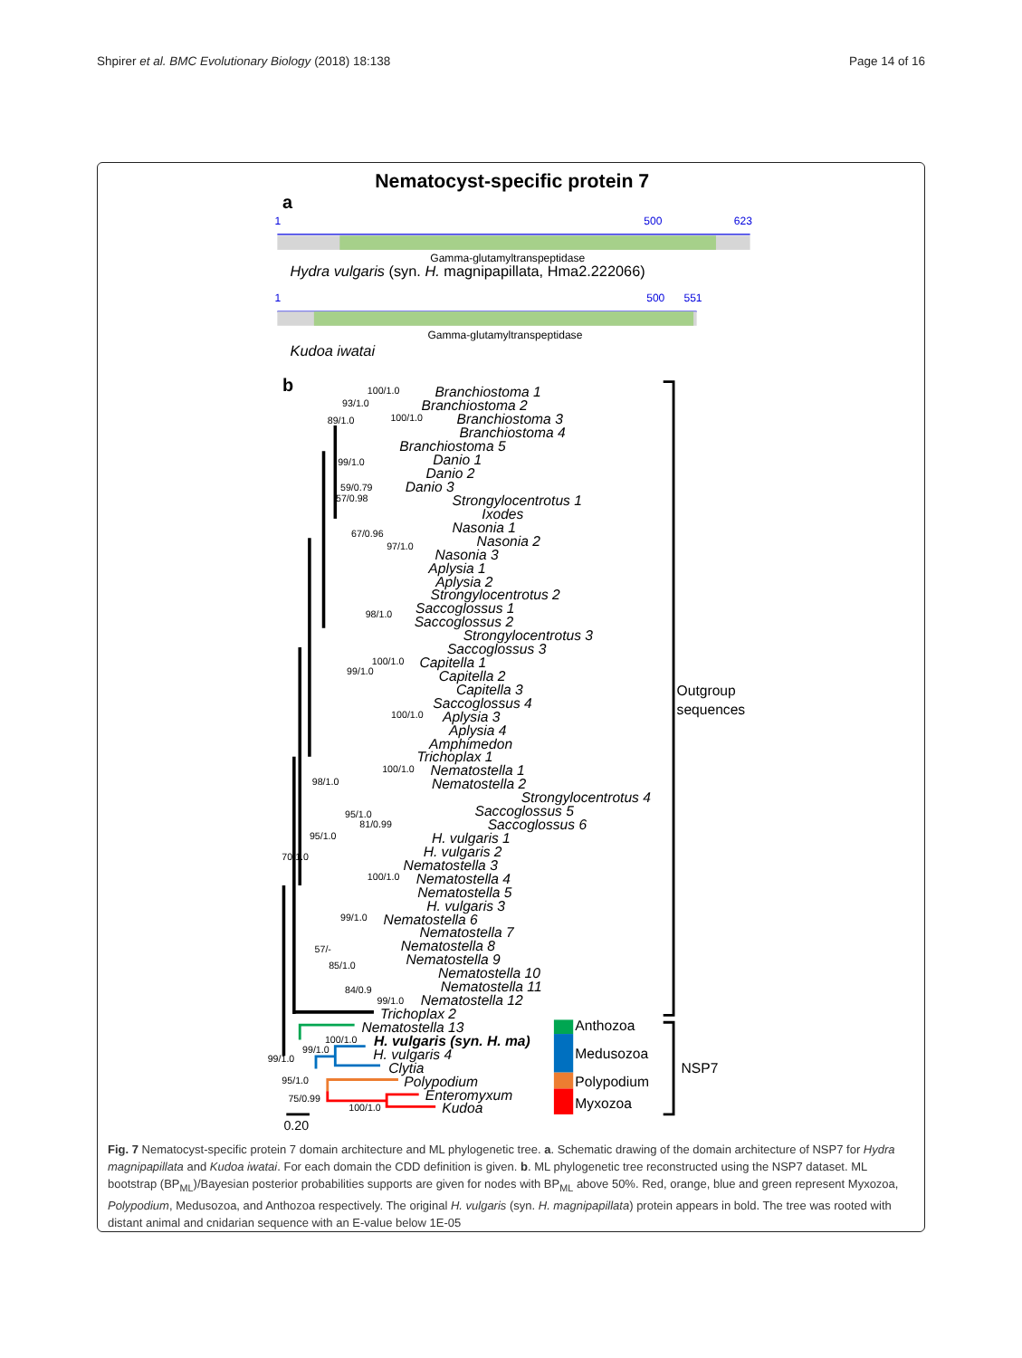Shpirer et al. BMC Evolutionary Biology (2018) 18:138 Page 14 of 16
Nematocyst-specific protein 7
a
1
500
623
1
500
551
Gamma-glutamyltranspeptidase
Hydra vulgaris (syn. H. magnipapillata, Hma2.222066)
Gamma-glutamyltranspeptidase
Kudoa iwatai
b
Branchiostoma 1
Branchiostoma 2
Branchiostoma 3
Branchiostoma 4
Branchiostoma 5
Danio 1
Danio 2
Danio 3
Strongylocentrotus 1
Ixodes
Nasonia 1
Nasonia 2
Nasonia 3
Aplysia 1
Aplysia 2
Strongylocentrotus 2
Saccoglossus 1
Saccoglossus 2
Strongylocentrotus 3
Saccoglossus 3
Capitella 1
Capitella 2
Capitella 3
Saccoglossus 4
Aplysia 3
Aplysia 4
Amphimedon
Trichoplax 1
Nematostella 1
Nematostella 2
Strongylocentrotus 4
Saccoglossus 5
Saccoglossus 6
H. vulgaris 1
H. vulgaris 2
Nematostella 3
Nematostella 4
Nematostella 5
H. vulgaris 3
Nematostella 6
Nematostella 7
Nematostella 8
Nematostella 9
Nematostella 10
Nematostella 11
Nematostella 12
Trichoplax 2
Nematostella 13
H. vulgaris (syn. H. ma)
H. vulgaris 4
Clytia
Polypodium
Enteromyxum
Kudoa
100/1.0
93/1.0
89/1.0
100/1.0
99/1.0
59/0.79
57/0.98
67/0.96
97/1.0
98/1.0
100/1.0
99/1.0
100/1.0
100/1.0
98/1.0
95/1.0
81/0.99
95/1.0
70/1.0
100/1.0
99/1.0
57/-
85/1.0
84/0.9
99/1.0
100/1.0
99/1.0
99/1.0
95/1.0
75/0.99
100/1.0
Outgroup
sequences
NSP7
Anthozoa
Medusozoa
Polypodium
Myxozoa
0.20
Fig. 7 Nematocyst-specific protein 7 domain architecture and ML phylogenetic tree. a. Schematic drawing of the domain architecture of NSP7 for Hydra magnipapillata and Kudoa iwatai. For each domain the CDD definition is given. b. ML phylogenetic tree reconstructed using the NSP7 dataset. ML bootstrap (BP<sub>ML</sub>)/Bayesian posterior probabilities supports are given for nodes with BP<sub>ML</sub> above 50%. Red, orange, blue and green represent Myxozoa, Polypodium, Medusozoa, and Anthozoa respectively. The original H. vulgaris (syn. H. magnipapillata) protein appears in bold. The tree was rooted with distant animal and cnidarian sequence with an E-value below 1E-05